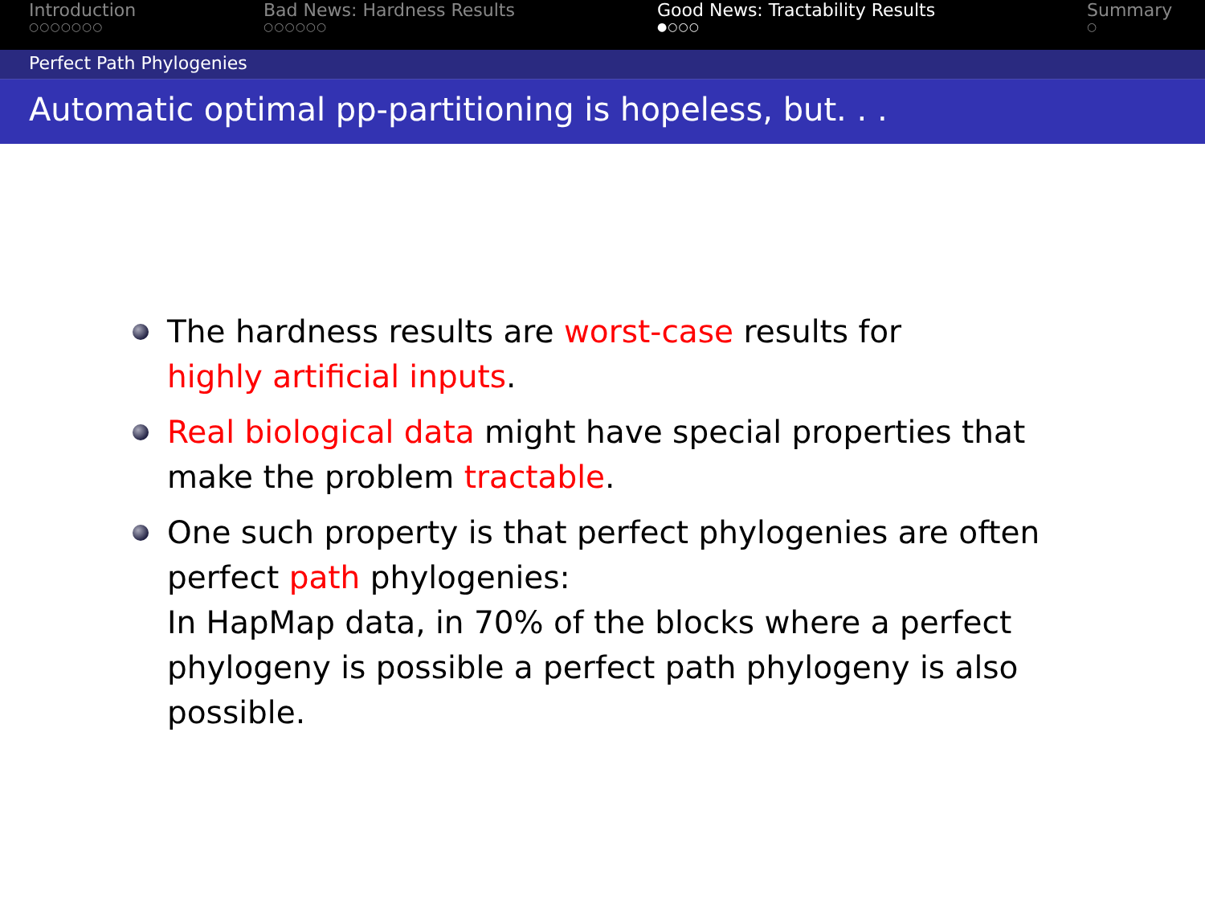Introduction
○○○○○○○
Bad News: Hardness Results
○○○○○○
Good News: Tractability Results
●○○○
Summary
○
Perfect Path Phylogenies
Automatic optimal pp-partitioning is hopeless, but. . .
The hardness results are worst-case results for
highly artificial inputs.
Real biological data might have special properties that make the problem tractable.
One such property is that perfect phylogenies are often perfect path phylogenies:
In HapMap data, in 70% of the blocks where a perfect phylogeny is possible a perfect path phylogeny is also possible.